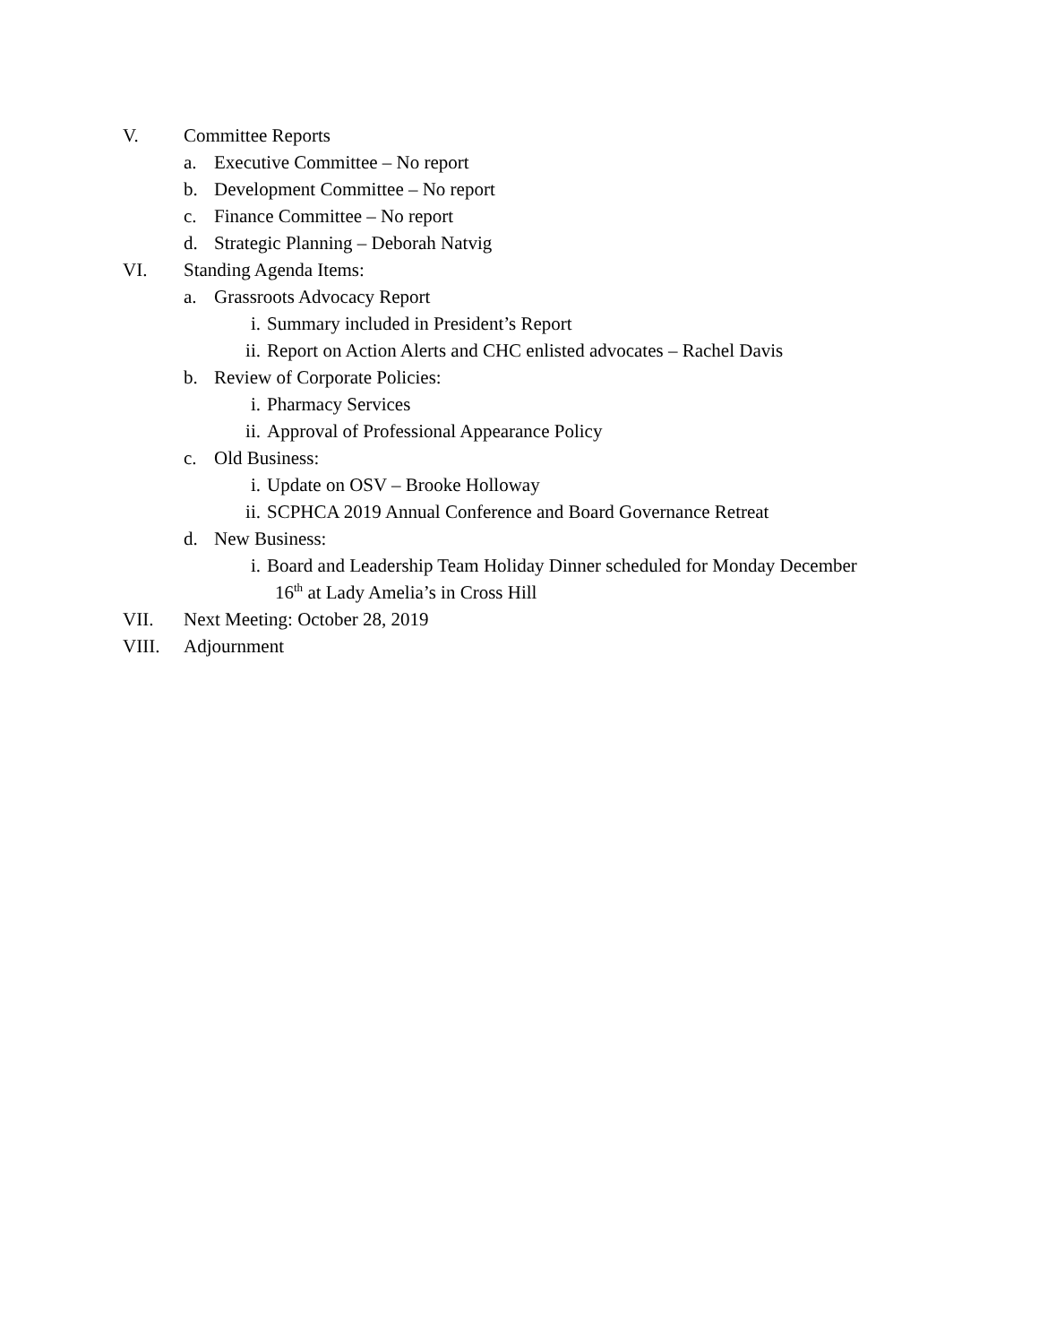V. Committee Reports
a. Executive Committee – No report
b. Development Committee – No report
c. Finance Committee – No report
d. Strategic Planning – Deborah Natvig
VI. Standing Agenda Items:
a. Grassroots Advocacy Report
i. Summary included in President’s Report
ii. Report on Action Alerts and CHC enlisted advocates – Rachel Davis
b. Review of Corporate Policies:
i. Pharmacy Services
ii. Approval of Professional Appearance Policy
c. Old Business:
i. Update on OSV – Brooke Holloway
ii. SCPHCA 2019 Annual Conference and Board Governance Retreat
d. New Business:
i. Board and Leadership Team Holiday Dinner scheduled for Monday December
16<sup>th</sup> at Lady Amelia’s in Cross Hill
VII. Next Meeting: October 28, 2019
VIII. Adjournment